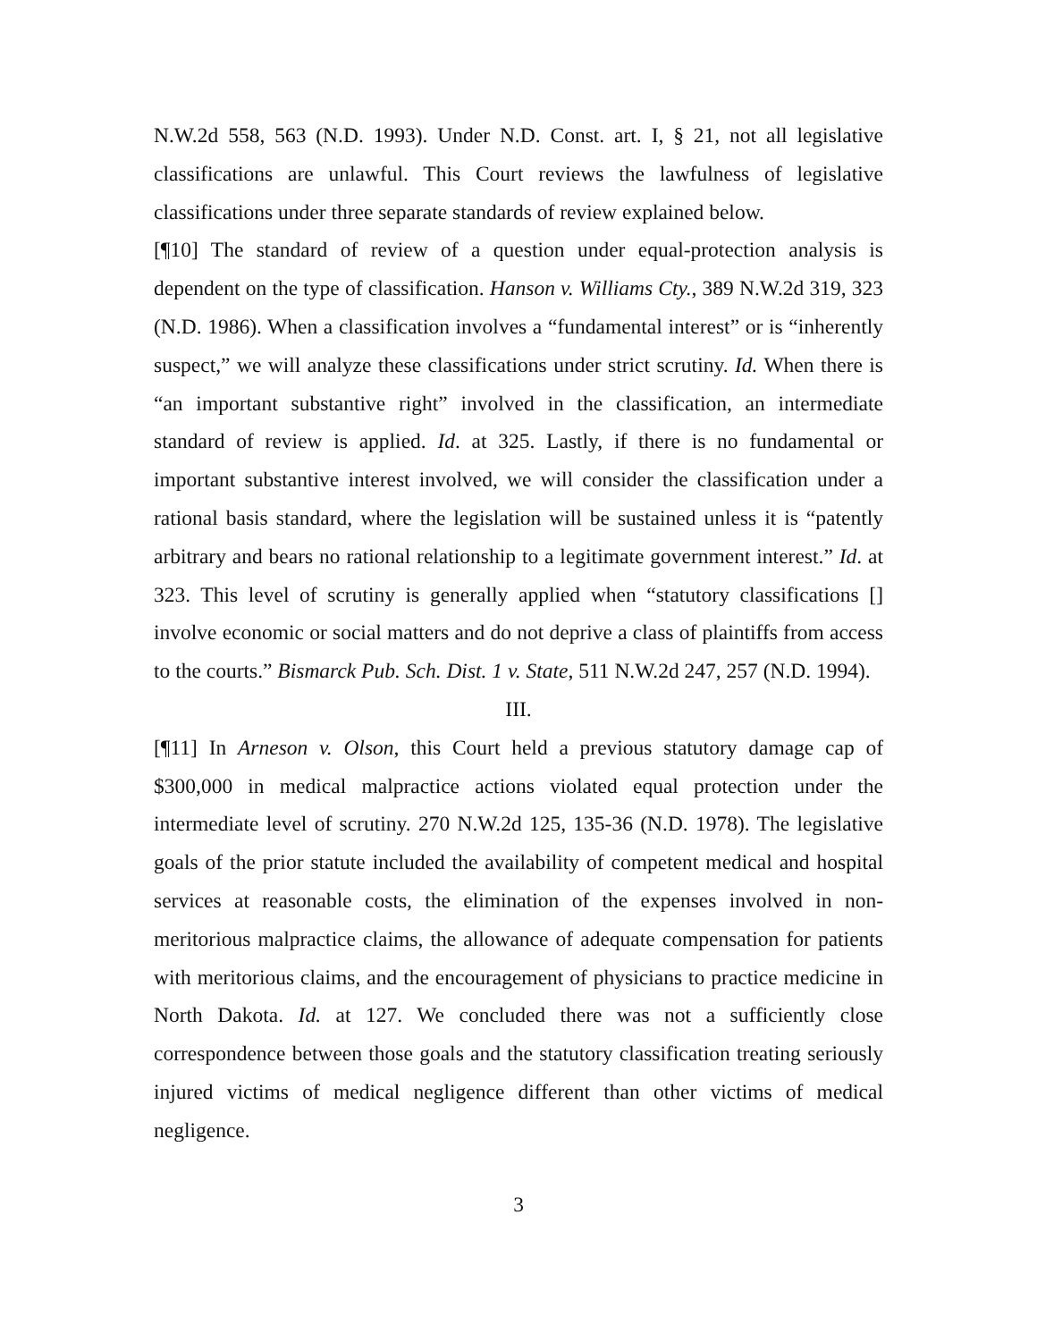N.W.2d 558, 563 (N.D. 1993). Under N.D. Const. art. I, § 21, not all legislative classifications are unlawful. This Court reviews the lawfulness of legislative classifications under three separate standards of review explained below.
[¶10] The standard of review of a question under equal-protection analysis is dependent on the type of classification. Hanson v. Williams Cty., 389 N.W.2d 319, 323 (N.D. 1986). When a classification involves a “fundamental interest” or is “inherently suspect,” we will analyze these classifications under strict scrutiny. Id. When there is “an important substantive right” involved in the classification, an intermediate standard of review is applied. Id. at 325. Lastly, if there is no fundamental or important substantive interest involved, we will consider the classification under a rational basis standard, where the legislation will be sustained unless it is “patently arbitrary and bears no rational relationship to a legitimate government interest.” Id. at 323. This level of scrutiny is generally applied when “statutory classifications [] involve economic or social matters and do not deprive a class of plaintiffs from access to the courts.” Bismarck Pub. Sch. Dist. 1 v. State, 511 N.W.2d 247, 257 (N.D. 1994).
III.
[¶11] In Arneson v. Olson, this Court held a previous statutory damage cap of $300,000 in medical malpractice actions violated equal protection under the intermediate level of scrutiny. 270 N.W.2d 125, 135-36 (N.D. 1978). The legislative goals of the prior statute included the availability of competent medical and hospital services at reasonable costs, the elimination of the expenses involved in non-meritorious malpractice claims, the allowance of adequate compensation for patients with meritorious claims, and the encouragement of physicians to practice medicine in North Dakota. Id. at 127. We concluded there was not a sufficiently close correspondence between those goals and the statutory classification treating seriously injured victims of medical negligence different than other victims of medical negligence.
3